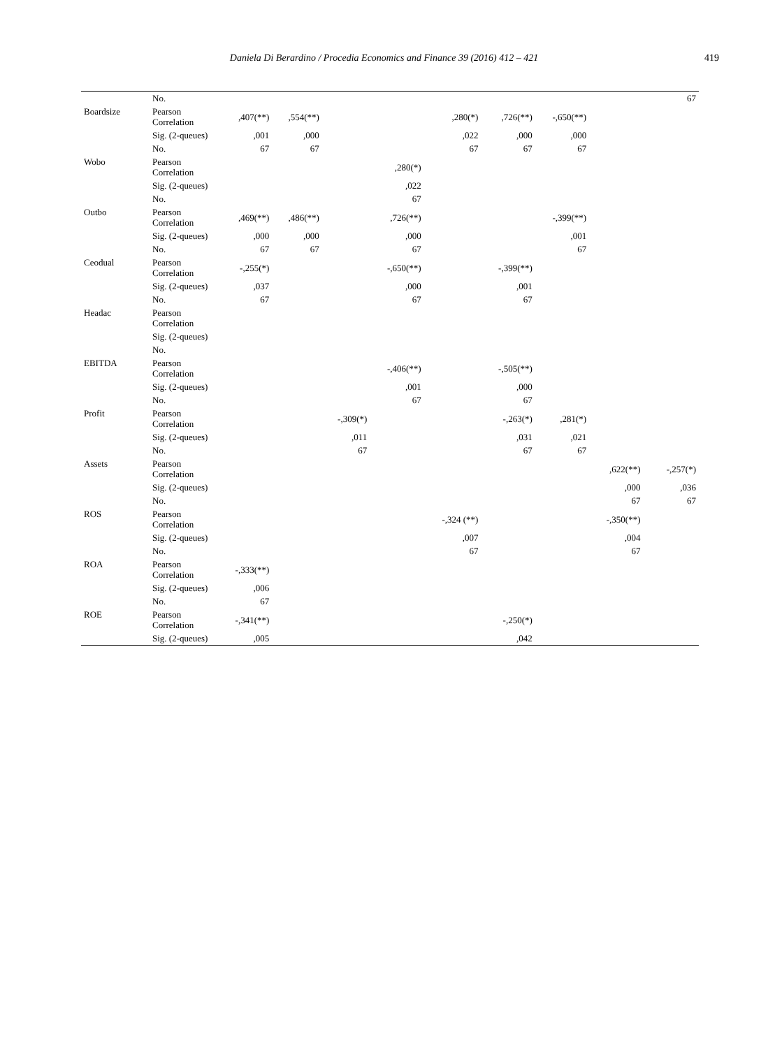Daniela Di Berardino / Procedia Economics and Finance 39 (2016) 412 – 421 419
| | No. | | | | | | | | | | 67 |
| Boardsize | Pearson Correlation | ,407(**) | ,554(**) | | | ,280(*) | ,726(**) | -,650(**) | | | |
| | Sig. (2-queues) | ,001 | ,000 | | | ,022 | ,000 | ,000 | | | |
| | No. | 67 | 67 | | | 67 | 67 | 67 | | | |
| Wobo | Pearson Correlation | | | | ,280(*) | | | | | | |
| | Sig. (2-queues) | | | | ,022 | | | | | | |
| | No. | | | | 67 | | | | | | |
| Outbo | Pearson Correlation | ,469(**) | ,486(**) | | ,726(**) | | | -,399(**) | | | |
| | Sig. (2-queues) | ,000 | ,000 | | ,000 | | | ,001 | | | |
| | No. | 67 | 67 | | 67 | | | 67 | | | |
| Ceodual | Pearson Correlation | -,255(*) | | | -,650(**) | | -,399(**) | | | | |
| | Sig. (2-queues) | ,037 | | | ,000 | | ,001 | | | | |
| | No. | 67 | | | 67 | | 67 | | | | |
| Headac | Pearson Correlation | | | | | | | | | | |
| | Sig. (2-queues) | | | | | | | | | | |
| | No. | | | | | | | | | | |
| EBITDA | Pearson Correlation | | | | -,406(**) | | -,505(**) | | | | |
| | Sig. (2-queues) | | | | ,001 | | ,000 | | | | |
| | No. | | | | 67 | | 67 | | | | |
| Profit | Pearson Correlation | | | -,309(*) | | | -,263(*) | ,281(*) | | | |
| | Sig. (2-queues) | | | ,011 | | | ,031 | ,021 | | | |
| | No. | | | 67 | | | 67 | 67 | | | |
| Assets | Pearson Correlation | | | | | | | | ,622(**) | | -,257(*) |
| | Sig. (2-queues) | | | | | | | | ,000 | | ,036 |
| | No. | | | | | | | | 67 | | 67 |
| ROS | Pearson Correlation | | | | | -,324 (**) | | | -,350(**) | | |
| | Sig. (2-queues) | | | | | ,007 | | | ,004 | | |
| | No. | | | | | 67 | | | 67 | | |
| ROA | Pearson Correlation | -,333(**) | | | | | | | | | |
| | Sig. (2-queues) | ,006 | | | | | | | | | |
| | No. | 67 | | | | | | | | | |
| ROE | Pearson Correlation | -,341(**) | | | | | -,250(*) | | | | |
| | Sig. (2-queues) | ,005 | | | | | ,042 | | | | |